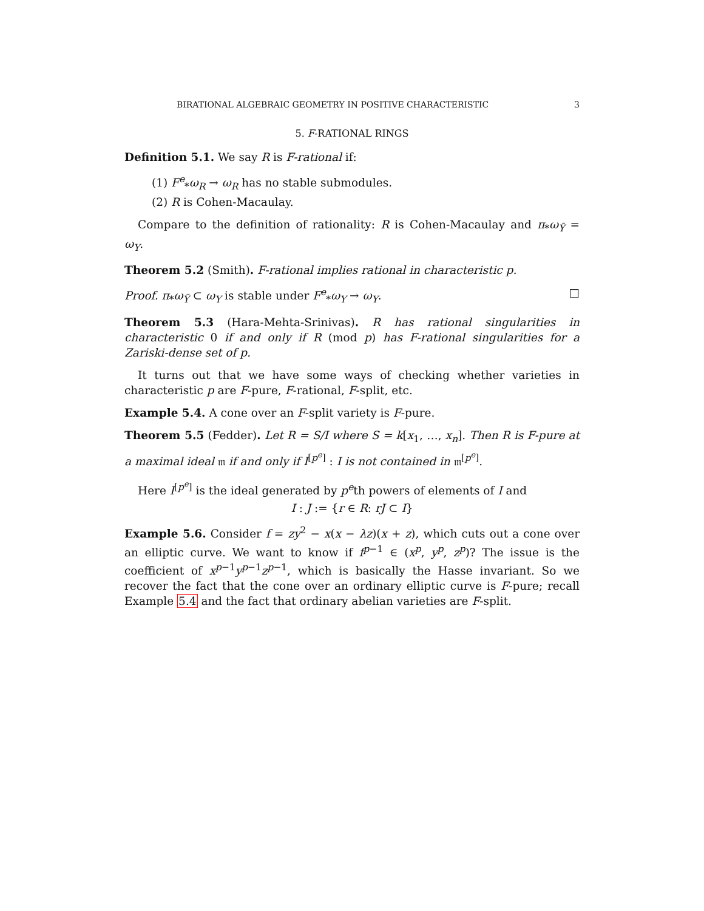BIRATIONAL ALGEBRAIC GEOMETRY IN POSITIVE CHARACTERISTIC 3
5. F-RATIONAL RINGS
Definition 5.1. We say R is F-rational if:
(1) F<sup>e</sup><sub>*</sub>ω<sub>R</sub> → ω<sub>R</sub> has no stable submodules.
(2) R is Cohen-Macaulay.
Compare to the definition of rationality: R is Cohen-Macaulay and π<sub>*</sub>ω<sub>Ỹ</sub> = ω<sub>Y</sub>.
Theorem 5.2 (Smith). F-rational implies rational in characteristic p.
Proof. π<sub>*</sub>ω<sub>Ỹ</sub> ⊂ ω<sub>Y</sub> is stable under F<sup>e</sup><sub>*</sub>ω<sub>Y</sub> → ω<sub>Y</sub>. □
Theorem 5.3 (Hara-Mehta-Srinivas). R has rational singularities in characteristic 0 if and only if R (mod p) has F-rational singularities for a Zariski-dense set of p.
It turns out that we have some ways of checking whether varieties in characteristic p are F-pure, F-rational, F-split, etc.
Example 5.4. A cone over an F-split variety is F-pure.
Theorem 5.5 (Fedder). Let R = S/I where S = k[x<sub>1</sub>, …, x<sub>n</sub>]. Then R is F-pure at a maximal ideal 𝔪 if and only if I<sup>[p<sup>e</sup>]</sup> : I is not contained in 𝔪<sup>[p<sup>e</sup>]</sup>.
Here I<sup>[p<sup>e</sup>]</sup> is the ideal generated by p<sup>e</sup>th powers of elements of I and
I : J := {r ∈ R: rJ ⊂ I}
Example 5.6. Consider f = zy<sup>2</sup> − x(x − λz)(x + z), which cuts out a cone over an elliptic curve. We want to know if f<sup>p−1</sup> ∈ (x<sup>p</sup>, y<sup>p</sup>, z<sup>p</sup>)? The issue is the coefficient of x<sup>p−1</sup>y<sup>p−1</sup>z<sup>p−1</sup>, which is basically the Hasse invariant. So we recover the fact that the cone over an ordinary elliptic curve is F-pure; recall Example 5.4 and the fact that ordinary abelian varieties are F-split.